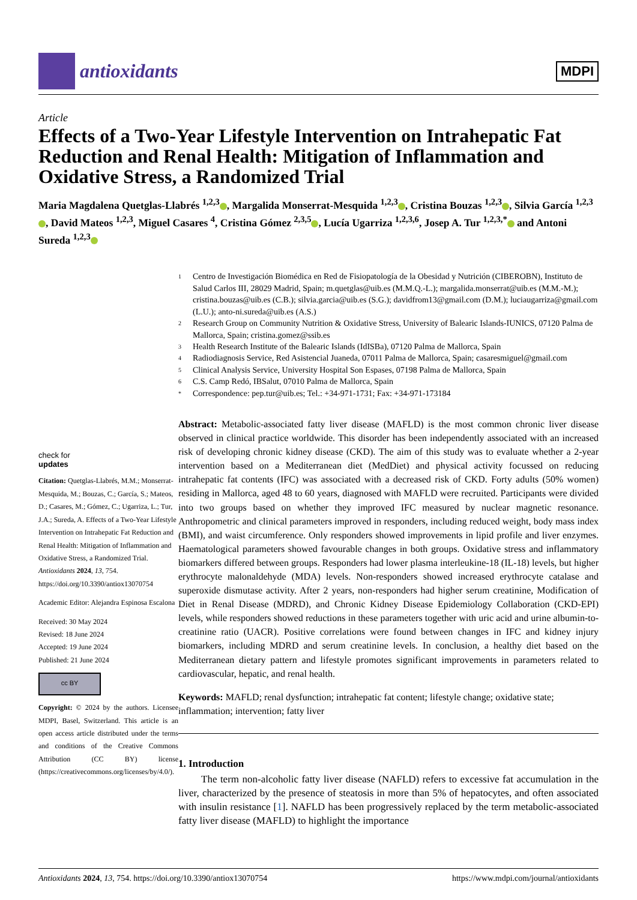antioxidants
MDPI
Article
Effects of a Two-Year Lifestyle Intervention on Intrahepatic Fat Reduction and Renal Health: Mitigation of Inflammation and Oxidative Stress, a Randomized Trial
Maria Magdalena Quetglas-Llabrés <sup>1,2,3</sup> , Margalida Monserrat-Mesquida <sup>1,2,3</sup> , Cristina Bouzas <sup>1,2,3</sup> , Silvia García <sup>1,2,3</sup> , David Mateos <sup>1,2,3</sup>, Miguel Casares <sup>4</sup>, Cristina Gómez <sup>2,3,5</sup> , Lucía Ugarriza <sup>1,2,3,6</sup>, Josep A. Tur <sup>1,2,3,*</sup> and Antoni Sureda <sup>1,2,3</sup>
check for
updates
Citation: Quetglas-Llabrés, M.M.; Monserrat-Mesquida, M.; Bouzas, C.; García, S.; Mateos, D.; Casares, M.; Gómez, C.; Ugarriza, L.; Tur, J.A.; Sureda, A. Effects of a Two-Year Lifestyle Intervention on Intrahepatic Fat Reduction and Renal Health: Mitigation of Inflammation and Oxidative Stress, a Randomized Trial. Antioxidants 2024, 13, 754. https://doi.org/10.3390/antiox13070754
Academic Editor: Alejandra Espinosa Escalona
Received: 30 May 2024
Revised: 18 June 2024
Accepted: 19 June 2024
Published: 21 June 2024
cc BY
Copyright: © 2024 by the authors. Licensee MDPI, Basel, Switzerland. This article is an open access article distributed under the terms and conditions of the Creative Commons Attribution (CC BY) license (https://creativecommons.org/licenses/by/4.0/).
1 Centro de Investigación Biomédica en Red de Fisiopatología de la Obesidad y Nutrición (CIBEROBN), Instituto de Salud Carlos III, 28029 Madrid, Spain; m.quetglas@uib.es (M.M.Q.-L.); margalida.monserrat@uib.es (M.M.-M.); cristina.bouzas@uib.es (C.B.); silvia.garcia@uib.es (S.G.); davidfrom13@gmail.com (D.M.); luciaugarriza@gmail.com (L.U.); anto-ni.sureda@uib.es (A.S.)
2 Research Group on Community Nutrition & Oxidative Stress, University of Balearic Islands-IUNICS, 07120 Palma de Mallorca, Spain; cristina.gomez@ssib.es
3 Health Research Institute of the Balearic Islands (IdISBa), 07120 Palma de Mallorca, Spain
4 Radiodiagnosis Service, Red Asistencial Juaneda, 07011 Palma de Mallorca, Spain; casaresmiguel@gmail.com
5 Clinical Analysis Service, University Hospital Son Espases, 07198 Palma de Mallorca, Spain
6 C.S. Camp Redó, IBSalut, 07010 Palma de Mallorca, Spain
* Correspondence: pep.tur@uib.es; Tel.: +34-971-1731; Fax: +34-971-173184
Abstract: Metabolic-associated fatty liver disease (MAFLD) is the most common chronic liver disease observed in clinical practice worldwide. This disorder has been independently associated with an increased risk of developing chronic kidney disease (CKD). The aim of this study was to evaluate whether a 2-year intervention based on a Mediterranean diet (MedDiet) and physical activity focussed on reducing intrahepatic fat contents (IFC) was associated with a decreased risk of CKD. Forty adults (50% women) residing in Mallorca, aged 48 to 60 years, diagnosed with MAFLD were recruited. Participants were divided into two groups based on whether they improved IFC measured by nuclear magnetic resonance. Anthropometric and clinical parameters improved in responders, including reduced weight, body mass index (BMI), and waist circumference. Only responders showed improvements in lipid profile and liver enzymes. Haematological parameters showed favourable changes in both groups. Oxidative stress and inflammatory biomarkers differed between groups. Responders had lower plasma interleukine-18 (IL-18) levels, but higher erythrocyte malonaldehyde (MDA) levels. Non-responders showed increased erythrocyte catalase and superoxide dismutase activity. After 2 years, non-responders had higher serum creatinine, Modification of Diet in Renal Disease (MDRD), and Chronic Kidney Disease Epidemiology Collaboration (CKD-EPI) levels, while responders showed reductions in these parameters together with uric acid and urine albumin-to-creatinine ratio (UACR). Positive correlations were found between changes in IFC and kidney injury biomarkers, including MDRD and serum creatinine levels. In conclusion, a healthy diet based on the Mediterranean dietary pattern and lifestyle promotes significant improvements in parameters related to cardiovascular, hepatic, and renal health.
Keywords: MAFLD; renal dysfunction; intrahepatic fat content; lifestyle change; oxidative state; inflammation; intervention; fatty liver
1. Introduction
The term non-alcoholic fatty liver disease (NAFLD) refers to excessive fat accumulation in the liver, characterized by the presence of steatosis in more than 5% of hepatocytes, and often associated with insulin resistance [1]. NAFLD has been progressively replaced by the term metabolic-associated fatty liver disease (MAFLD) to highlight the importance
Antioxidants 2024, 13, 754. https://doi.org/10.3390/antiox13070754 https://www.mdpi.com/journal/antioxidants